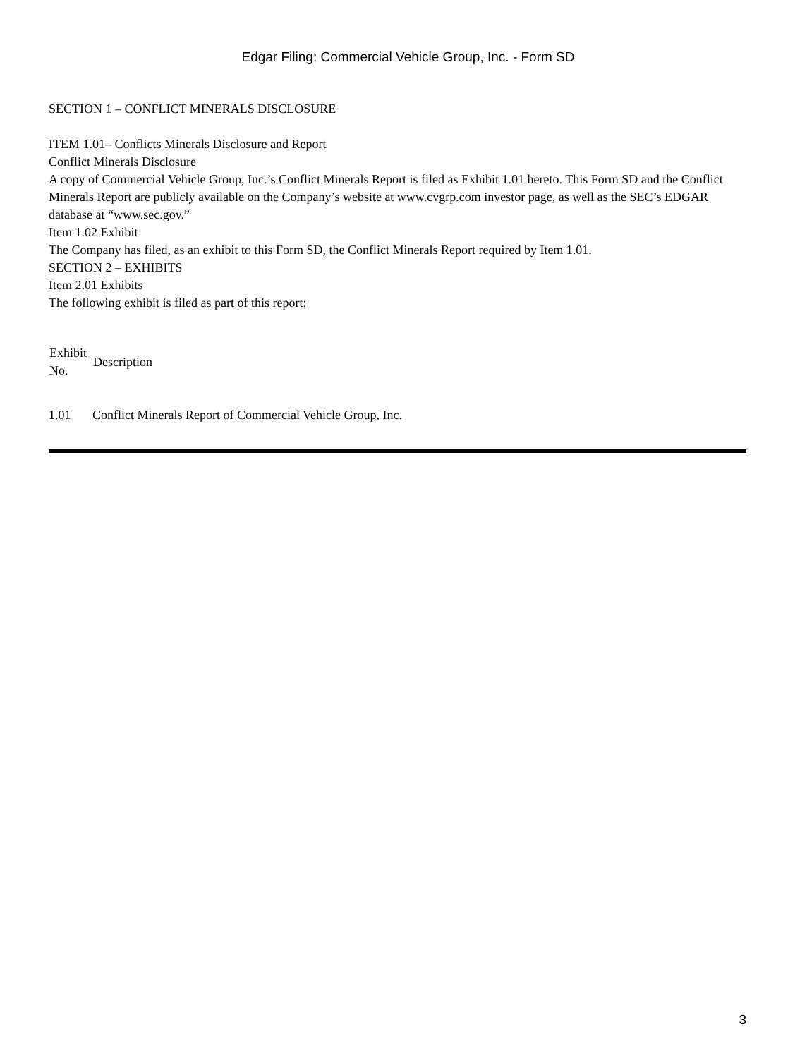Edgar Filing: Commercial Vehicle Group, Inc. - Form SD
SECTION 1 – CONFLICT MINERALS DISCLOSURE
ITEM 1.01– Conflicts Minerals Disclosure and Report
Conflict Minerals Disclosure
A copy of Commercial Vehicle Group, Inc.’s Conflict Minerals Report is filed as Exhibit 1.01 hereto. This Form SD and the Conflict Minerals Report are publicly available on the Company’s website at www.cvgrp.com investor page, as well as the SEC’s EDGAR database at “www.sec.gov.”
Item 1.02 Exhibit
The Company has filed, as an exhibit to this Form SD, the Conflict Minerals Report required by Item 1.01.
SECTION 2 – EXHIBITS
Item 2.01 Exhibits
The following exhibit is filed as part of this report:
| Exhibit No. | Description |
| --- | --- |
| 1.01 | Conflict Minerals Report of Commercial Vehicle Group, Inc. |
3